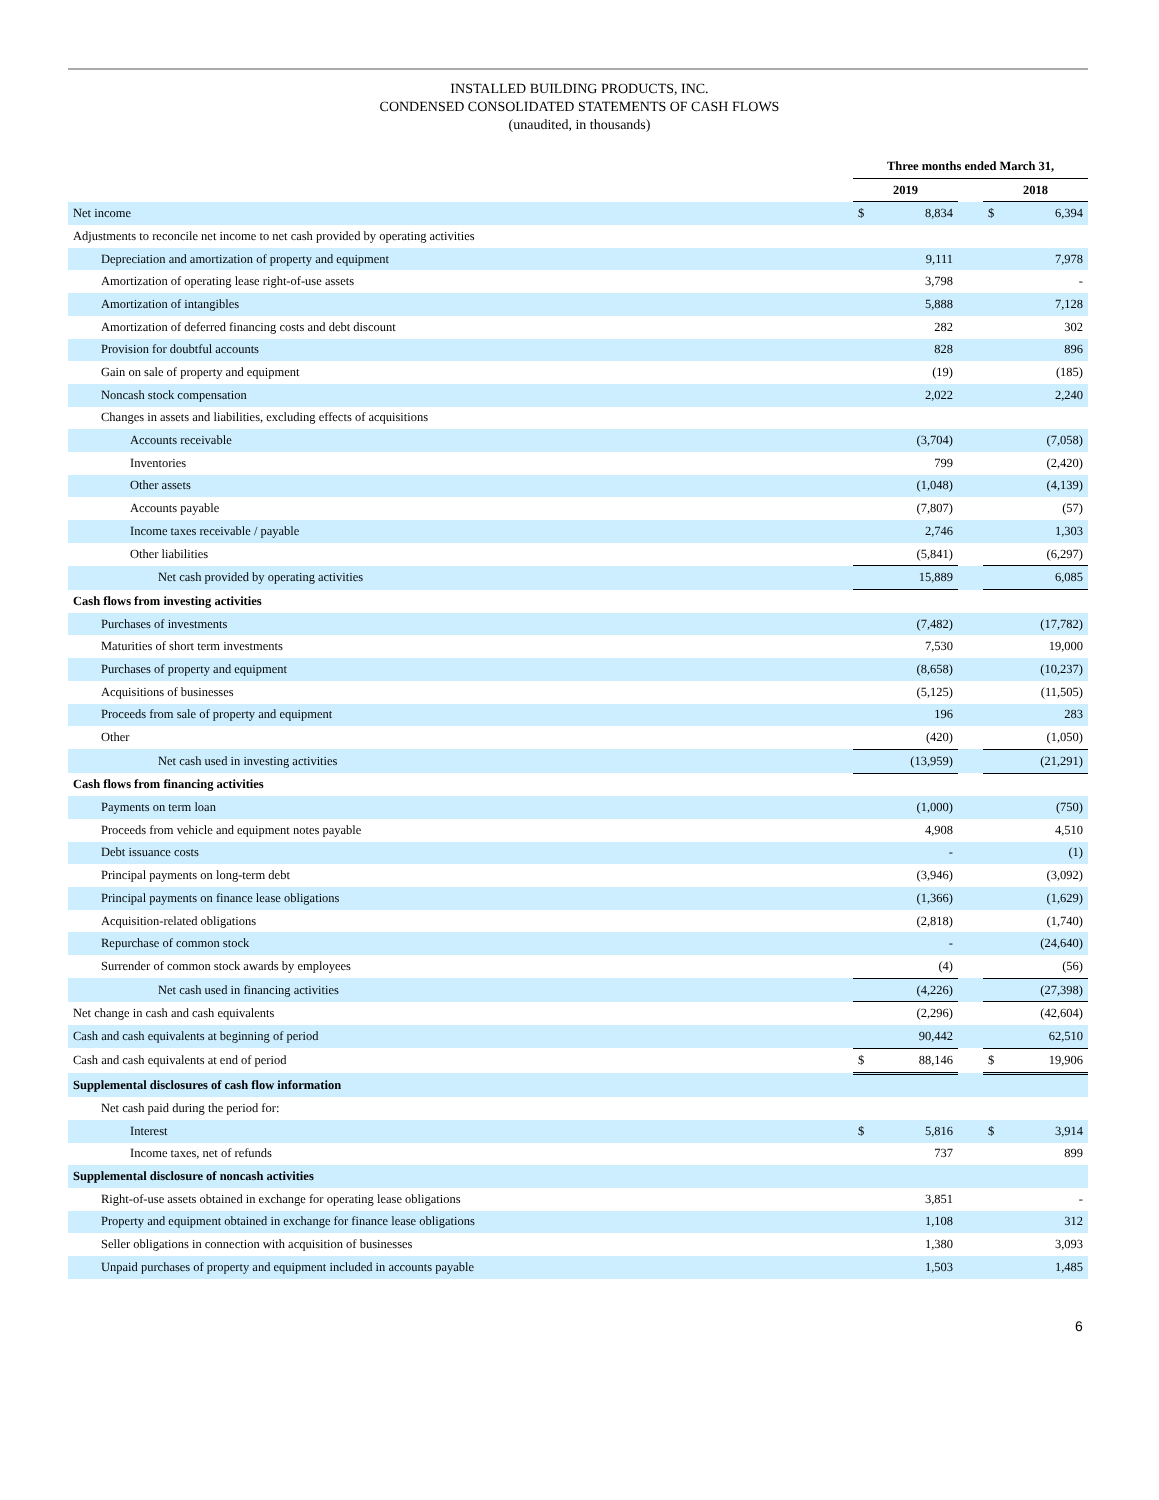INSTALLED BUILDING PRODUCTS, INC.
CONDENSED CONSOLIDATED STATEMENTS OF CASH FLOWS
(unaudited, in thousands)
| | Three months ended March 31, | | | | |
| --- | --- | --- | --- | --- | --- |
| | 2019 | | | 2018 | |
| Net income | $ | 8,834 | | $ | 6,394 |
| Adjustments to reconcile net income to net cash provided by operating activities | | | | | |
| Depreciation and amortization of property and equipment | | 9,111 | | | 7,978 |
| Amortization of operating lease right-of-use assets | | 3,798 | | | - |
| Amortization of intangibles | | 5,888 | | | 7,128 |
| Amortization of deferred financing costs and debt discount | | 282 | | | 302 |
| Provision for doubtful accounts | | 828 | | | 896 |
| Gain on sale of property and equipment | | (19) | | | (185) |
| Noncash stock compensation | | 2,022 | | | 2,240 |
| Changes in assets and liabilities, excluding effects of acquisitions | | | | | |
| Accounts receivable | | (3,704) | | | (7,058) |
| Inventories | | 799 | | | (2,420) |
| Other assets | | (1,048) | | | (4,139) |
| Accounts payable | | (7,807) | | | (57) |
| Income taxes receivable / payable | | 2,746 | | | 1,303 |
| Other liabilities | | (5,841) | | | (6,297) |
| Net cash provided by operating activities | | 15,889 | | | 6,085 |
| Cash flows from investing activities | | | | | |
| Purchases of investments | | (7,482) | | | (17,782) |
| Maturities of short term investments | | 7,530 | | | 19,000 |
| Purchases of property and equipment | | (8,658) | | | (10,237) |
| Acquisitions of businesses | | (5,125) | | | (11,505) |
| Proceeds from sale of property and equipment | | 196 | | | 283 |
| Other | | (420) | | | (1,050) |
| Net cash used in investing activities | | (13,959) | | | (21,291) |
| Cash flows from financing activities | | | | | |
| Payments on term loan | | (1,000) | | | (750) |
| Proceeds from vehicle and equipment notes payable | | 4,908 | | | 4,510 |
| Debt issuance costs | | - | | | (1) |
| Principal payments on long-term debt | | (3,946) | | | (3,092) |
| Principal payments on finance lease obligations | | (1,366) | | | (1,629) |
| Acquisition-related obligations | | (2,818) | | | (1,740) |
| Repurchase of common stock | | - | | | (24,640) |
| Surrender of common stock awards by employees | | (4) | | | (56) |
| Net cash used in financing activities | | (4,226) | | | (27,398) |
| Net change in cash and cash equivalents | | (2,296) | | | (42,604) |
| Cash and cash equivalents at beginning of period | | 90,442 | | | 62,510 |
| Cash and cash equivalents at end of period | $ | 88,146 | | $ | 19,906 |
| Supplemental disclosures of cash flow information | | | | | |
| Net cash paid during the period for: | | | | | |
| Interest | $ | 5,816 | | $ | 3,914 |
| Income taxes, net of refunds | | 737 | | | 899 |
| Supplemental disclosure of noncash activities | | | | | |
| Right-of-use assets obtained in exchange for operating lease obligations | | 3,851 | | | - |
| Property and equipment obtained in exchange for finance lease obligations | | 1,108 | | | 312 |
| Seller obligations in connection with acquisition of businesses | | 1,380 | | | 3,093 |
| Unpaid purchases of property and equipment included in accounts payable | | 1,503 | | | 1,485 |
6